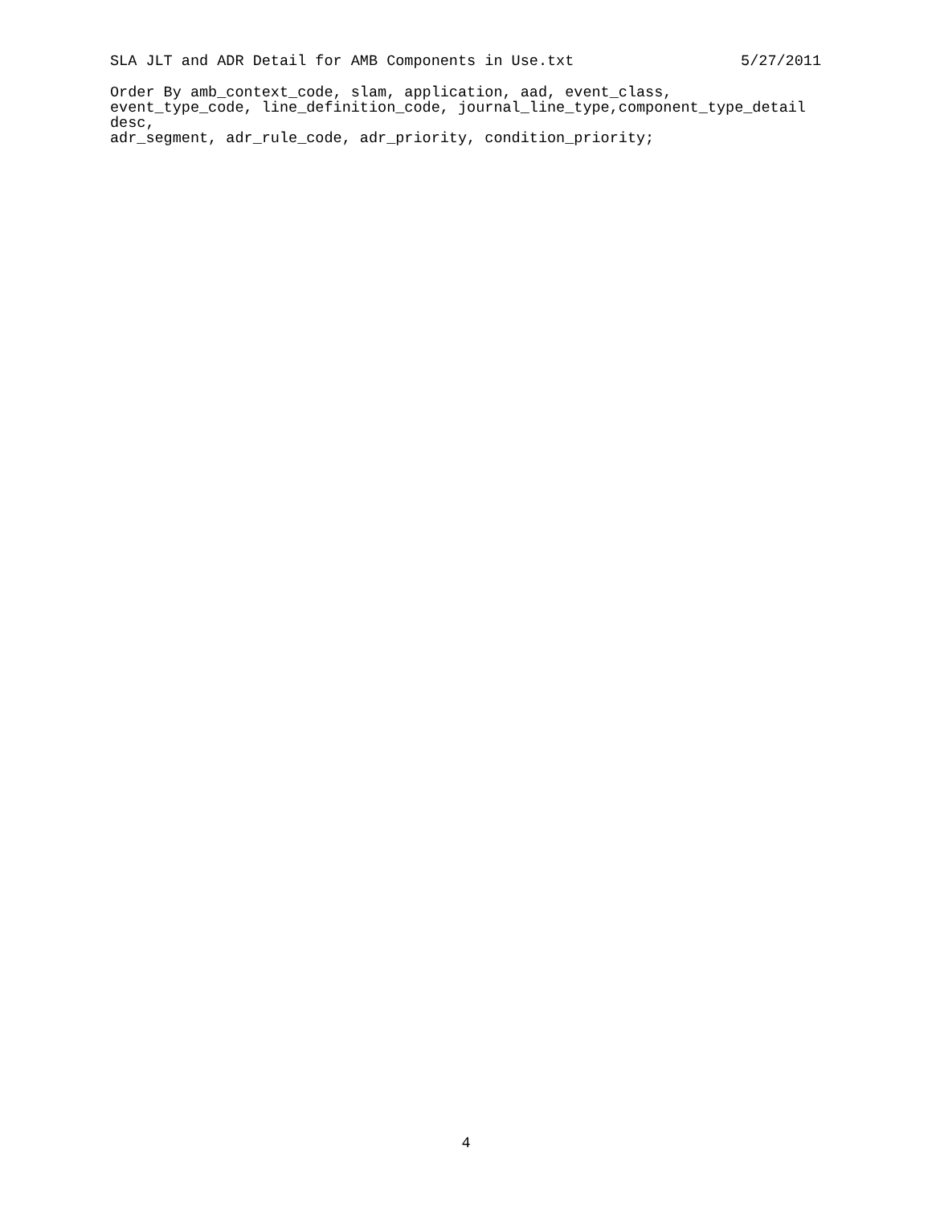SLA JLT and ADR Detail for AMB Components in Use.txt 5/27/2011
Order By amb_context_code, slam, application, aad, event_class, event_type_code, line_definition_code, journal_line_type,component_type_detail desc, adr_segment, adr_rule_code, adr_priority, condition_priority;
4